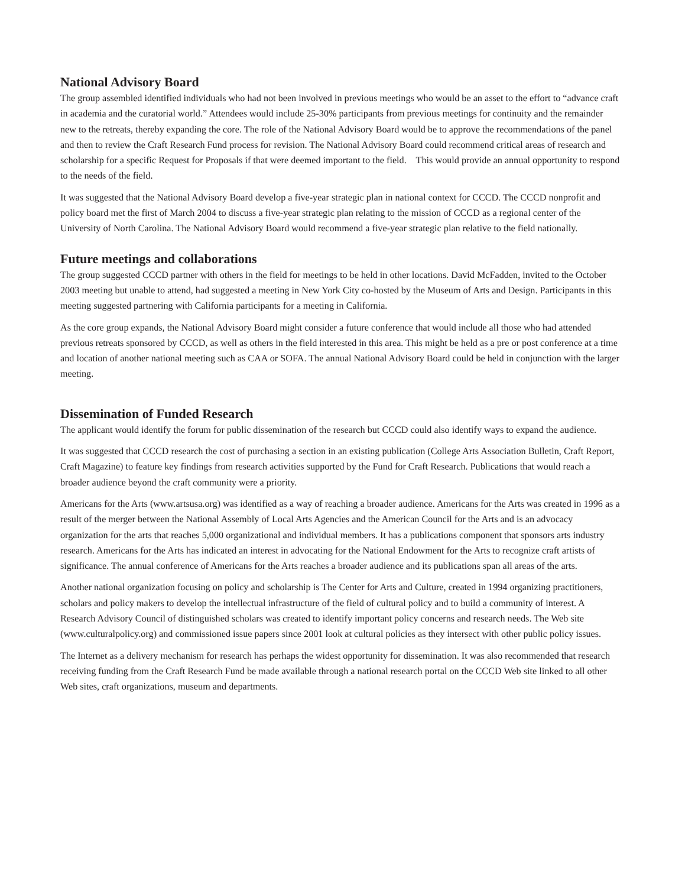National Advisory Board
The group assembled identified individuals who had not been involved in previous meetings who would be an asset to the effort to “advance craft in academia and the curatorial world.” Attendees would include 25-30% participants from previous meetings for continuity and the remainder new to the retreats, thereby expanding the core. The role of the National Advisory Board would be to approve the recommendations of the panel and then to review the Craft Research Fund process for revision. The National Advisory Board could recommend critical areas of research and scholarship for a specific Request for Proposals if that were deemed important to the field. This would provide an annual opportunity to respond to the needs of the field.
It was suggested that the National Advisory Board develop a five-year strategic plan in national context for CCCD. The CCCD nonprofit and policy board met the first of March 2004 to discuss a five-year strategic plan relating to the mission of CCCD as a regional center of the University of North Carolina. The National Advisory Board would recommend a five-year strategic plan relative to the field nationally.
Future meetings and collaborations
The group suggested CCCD partner with others in the field for meetings to be held in other locations. David McFadden, invited to the October 2003 meeting but unable to attend, had suggested a meeting in New York City co-hosted by the Museum of Arts and Design. Participants in this meeting suggested partnering with California participants for a meeting in California.
As the core group expands, the National Advisory Board might consider a future conference that would include all those who had attended previous retreats sponsored by CCCD, as well as others in the field interested in this area. This might be held as a pre or post conference at a time and location of another national meeting such as CAA or SOFA. The annual National Advisory Board could be held in conjunction with the larger meeting.
Dissemination of Funded Research
The applicant would identify the forum for public dissemination of the research but CCCD could also identify ways to expand the audience.
It was suggested that CCCD research the cost of purchasing a section in an existing publication (College Arts Association Bulletin, Craft Report, Craft Magazine) to feature key findings from research activities supported by the Fund for Craft Research. Publications that would reach a broader audience beyond the craft community were a priority.
Americans for the Arts (www.artsusa.org) was identified as a way of reaching a broader audience. Americans for the Arts was created in 1996 as a result of the merger between the National Assembly of Local Arts Agencies and the American Council for the Arts and is an advocacy organization for the arts that reaches 5,000 organizational and individual members. It has a publications component that sponsors arts industry research. Americans for the Arts has indicated an interest in advocating for the National Endowment for the Arts to recognize craft artists of significance. The annual conference of Americans for the Arts reaches a broader audience and its publications span all areas of the arts.
Another national organization focusing on policy and scholarship is The Center for Arts and Culture, created in 1994 organizing practitioners, scholars and policy makers to develop the intellectual infrastructure of the field of cultural policy and to build a community of interest. A Research Advisory Council of distinguished scholars was created to identify important policy concerns and research needs. The Web site (www.culturalpolicy.org) and commissioned issue papers since 2001 look at cultural policies as they intersect with other public policy issues.
The Internet as a delivery mechanism for research has perhaps the widest opportunity for dissemination. It was also recommended that research receiving funding from the Craft Research Fund be made available through a national research portal on the CCCD Web site linked to all other Web sites, craft organizations, museum and departments.